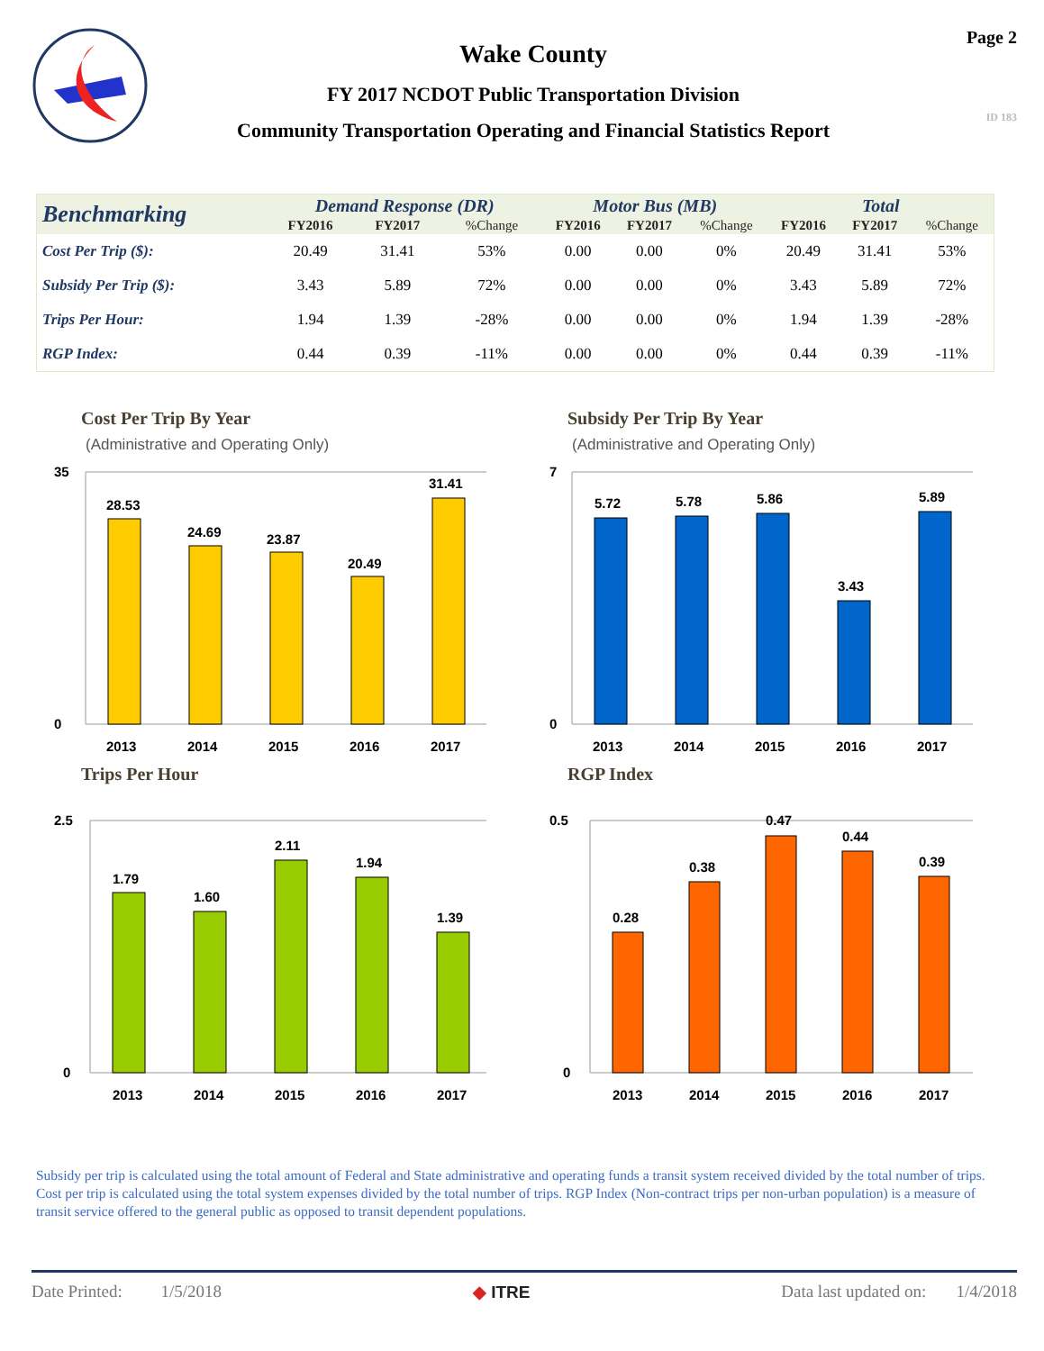Wake County
FY 2017 NCDOT Public Transportation Division
Community Transportation Operating and Financial Statistics Report
Page 2
ID 183
| Benchmarking | Demand Response (DR) | | | Motor Bus (MB) | | | Total | | |
| --- | --- | --- | --- | --- | --- | --- | --- | --- | --- |
| | FY2016 | FY2017 | %Change | FY2016 | FY2017 | %Change | FY2016 | FY2017 | %Change |
| Cost Per Trip ($): | 20.49 | 31.41 | 53% | 0.00 | 0.00 | 0% | 20.49 | 31.41 | 53% |
| Subsidy Per Trip ($): | 3.43 | 5.89 | 72% | 0.00 | 0.00 | 0% | 3.43 | 5.89 | 72% |
| Trips Per Hour: | 1.94 | 1.39 | -28% | 0.00 | 0.00 | 0% | 1.94 | 1.39 | -28% |
| RGP Index: | 0.44 | 0.39 | -11% | 0.00 | 0.00 | 0% | 0.44 | 0.39 | -11% |
Cost Per Trip By Year
(Administrative and Operating Only)
35
0
28.53
24.69
23.87
20.49
31.41
2013
2014
2015
2016
2017
Subsidy Per Trip By Year
(Administrative and Operating Only)
7
0
5.72
5.78
5.86
3.43
5.89
2013
2014
2015
2016
2017
Trips Per Hour
2.5
0
1.79
1.60
2.11
1.94
1.39
2013
2014
2015
2016
2017
RGP Index
0.5
0
0.28
0.38
0.47
0.44
0.39
2013
2014
2015
2016
2017
Subsidy per trip is calculated using the total amount of Federal and State administrative and operating funds a transit system received divided by the total number of trips. Cost per trip is calculated using the total system expenses divided by the total number of trips. RGP Index (Non-contract trips per non-urban population) is a measure of transit service offered to the general public as opposed to transit dependent populations.
Date Printed: 1/5/2018 ◆ ITRE Data last updated on: 1/4/2018